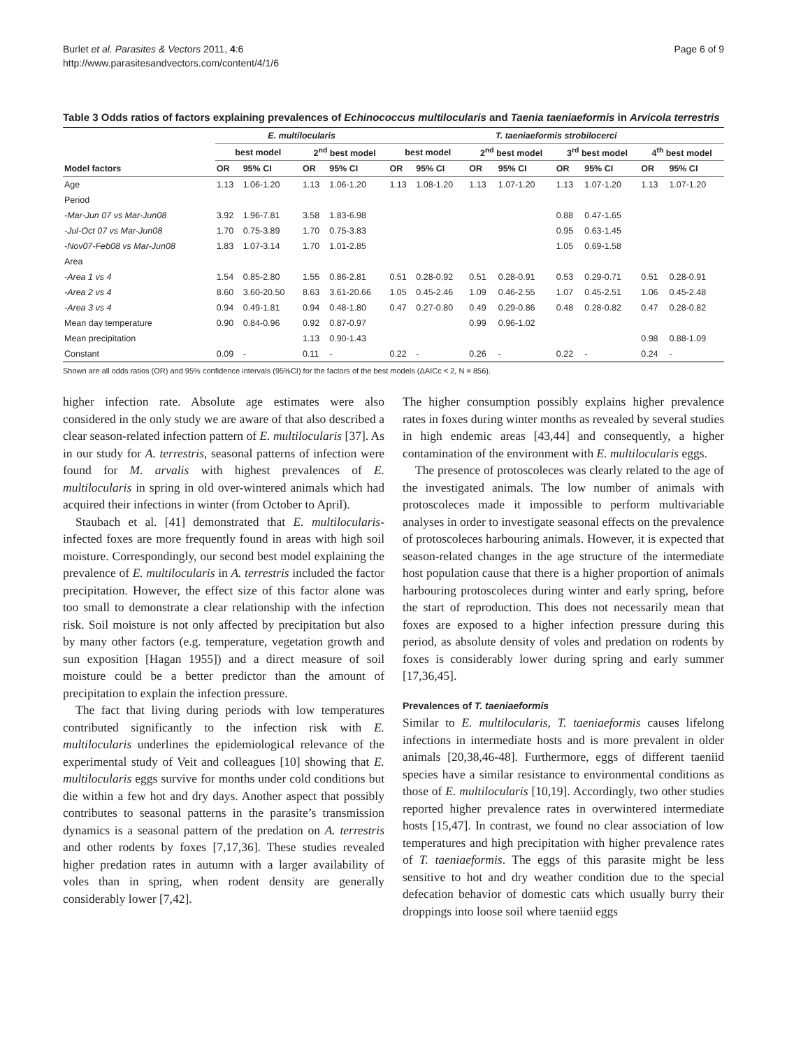Burlet et al. Parasites & Vectors 2011, 4:6
http://www.parasitesandvectors.com/content/4/1/6
Page 6 of 9
Table 3 Odds ratios of factors explaining prevalences of Echinococcus multilocularis and Taenia taeniaeformis in Arvicola terrestris
| | E. multilocularis | | | | T. taeniaeformis strobilocerci | | | | | | | |
| --- | --- | --- | --- | --- | --- | --- | --- | --- | --- | --- | --- | --- |
| | best model | | 2<sup>nd</sup> best model | | best model | | 2<sup>nd</sup> best model | | 3<sup>rd</sup> best model | | 4<sup>th</sup> best model | |
| Model factors | OR | 95% CI | OR | 95% CI | OR | 95% CI | OR | 95% CI | OR | 95% CI | OR | 95% CI |
| Age | 1.13 | 1.06-1.20 | 1.13 | 1.06-1.20 | 1.13 | 1.08-1.20 | 1.13 | 1.07-1.20 | 1.13 | 1.07-1.20 | 1.13 | 1.07-1.20 |
| Period | | | | | | | | | | | | |
| -Mar-Jun 07 vs Mar-Jun08 | 3.92 | 1.96-7.81 | 3.58 | 1.83-6.98 | | | | | 0.88 | 0.47-1.65 | | |
| -Jul-Oct 07 vs Mar-Jun08 | 1.70 | 0.75-3.89 | 1.70 | 0.75-3.83 | | | | | 0.95 | 0.63-1.45 | | |
| -Nov07-Feb08 vs Mar-Jun08 | 1.83 | 1.07-3.14 | 1.70 | 1.01-2.85 | | | | | 1.05 | 0.69-1.58 | | |
| Area | | | | | | | | | | | | |
| -Area 1 vs 4 | 1.54 | 0.85-2.80 | 1.55 | 0.86-2.81 | 0.51 | 0.28-0.92 | 0.51 | 0.28-0.91 | 0.53 | 0.29-0.71 | 0.51 | 0.28-0.91 |
| -Area 2 vs 4 | 8.60 | 3.60-20.50 | 8.63 | 3.61-20.66 | 1.05 | 0.45-2.46 | 1.09 | 0.46-2.55 | 1.07 | 0.45-2.51 | 1.06 | 0.45-2.48 |
| -Area 3 vs 4 | 0.94 | 0.49-1.81 | 0.94 | 0.48-1.80 | 0.47 | 0.27-0.80 | 0.49 | 0.29-0.86 | 0.48 | 0.28-0.82 | 0.47 | 0.28-0.82 |
| Mean day temperature | 0.90 | 0.84-0.96 | 0.92 | 0.87-0.97 | | | 0.99 | 0.96-1.02 | | | | |
| Mean precipitation | | | 1.13 | 0.90-1.43 | | | | | | | 0.98 | 0.88-1.09 |
| Constant | 0.09 | - | 0.11 | - | 0.22 | - | 0.26 | - | 0.22 | - | 0.24 | - |
Shown are all odds ratios (OR) and 95% confidence intervals (95%CI) for the factors of the best models (ΔAICc < 2, N = 856).
higher infection rate. Absolute age estimates were also considered in the only study we are aware of that also described a clear season-related infection pattern of E. multilocularis [37]. As in our study for A. terrestris, seasonal patterns of infection were found for M. arvalis with highest prevalences of E. multilocularis in spring in old over-wintered animals which had acquired their infections in winter (from October to April).
Staubach et al. [41] demonstrated that E. multilocularis-infected foxes are more frequently found in areas with high soil moisture. Correspondingly, our second best model explaining the prevalence of E. multilocularis in A. terrestris included the factor precipitation. However, the effect size of this factor alone was too small to demonstrate a clear relationship with the infection risk. Soil moisture is not only affected by precipitation but also by many other factors (e.g. temperature, vegetation growth and sun exposition [Hagan 1955]) and a direct measure of soil moisture could be a better predictor than the amount of precipitation to explain the infection pressure.
The fact that living during periods with low temperatures contributed significantly to the infection risk with E. multilocularis underlines the epidemiological relevance of the experimental study of Veit and colleagues [10] showing that E. multilocularis eggs survive for months under cold conditions but die within a few hot and dry days. Another aspect that possibly contributes to seasonal patterns in the parasite’s transmission dynamics is a seasonal pattern of the predation on A. terrestris and other rodents by foxes [7,17,36]. These studies revealed higher predation rates in autumn with a larger availability of voles than in spring, when rodent density are generally considerably lower [7,42].
The higher consumption possibly explains higher prevalence rates in foxes during winter months as revealed by several studies in high endemic areas [43,44] and consequently, a higher contamination of the environment with E. multilocularis eggs.
The presence of protoscoleces was clearly related to the age of the investigated animals. The low number of animals with protoscoleces made it impossible to perform multivariable analyses in order to investigate seasonal effects on the prevalence of protoscoleces harbouring animals. However, it is expected that season-related changes in the age structure of the intermediate host population cause that there is a higher proportion of animals harbouring protoscoleces during winter and early spring, before the start of reproduction. This does not necessarily mean that foxes are exposed to a higher infection pressure during this period, as absolute density of voles and predation on rodents by foxes is considerably lower during spring and early summer [17,36,45].
Prevalences of T. taeniaeformis
Similar to E. multilocularis, T. taeniaeformis causes lifelong infections in intermediate hosts and is more prevalent in older animals [20,38,46-48]. Furthermore, eggs of different taeniid species have a similar resistance to environmental conditions as those of E. multilocularis [10,19]. Accordingly, two other studies reported higher prevalence rates in overwintered intermediate hosts [15,47]. In contrast, we found no clear association of low temperatures and high precipitation with higher prevalence rates of T. taeniaeformis. The eggs of this parasite might be less sensitive to hot and dry weather condition due to the special defecation behavior of domestic cats which usually burry their droppings into loose soil where taeniid eggs